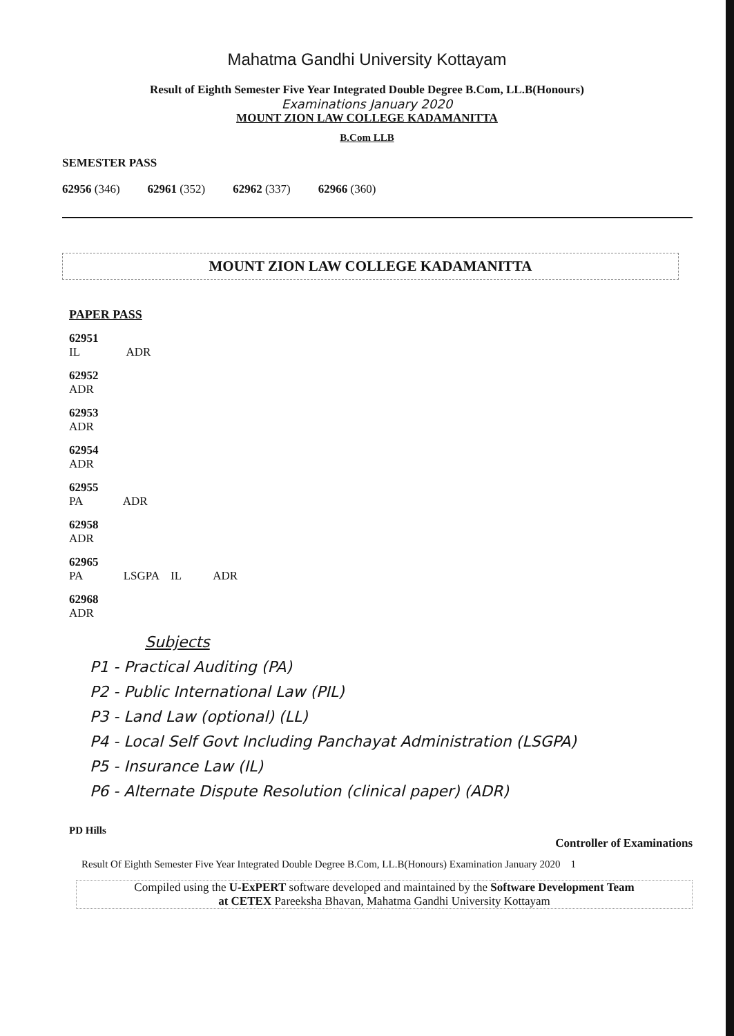Mahatma Gandhi University Kottayam
Result of Eighth Semester Five Year Integrated Double Degree B.Com, LL.B(Honours)
Examinations January 2020
MOUNT ZION LAW COLLEGE KADAMANITTA
B.Com LLB
SEMESTER PASS
62956 (346) 62961 (352) 62962 (337) 62966 (360)
MOUNT ZION LAW COLLEGE KADAMANITTA
PAPER PASS
62951
IL ADR
62952
ADR
62953
ADR
62954
ADR
62955
PA ADR
62958
ADR
62965
PA LSGPA IL ADR
62968
ADR
Subjects
P1 - Practical Auditing (PA)
P2 - Public International Law (PIL)
P3 - Land Law (optional) (LL)
P4 - Local Self Govt Including Panchayat Administration (LSGPA)
P5 - Insurance Law (IL)
P6 - Alternate Dispute Resolution (clinical paper) (ADR)
PD Hills
Controller of Examinations
Result Of Eighth Semester Five Year Integrated Double Degree B.Com, LL.B(Honours) Examination January 2020 1
Compiled using the U-ExPERT software developed and maintained by the Software Development Team
at CETEX Pareeksha Bhavan, Mahatma Gandhi University Kottayam